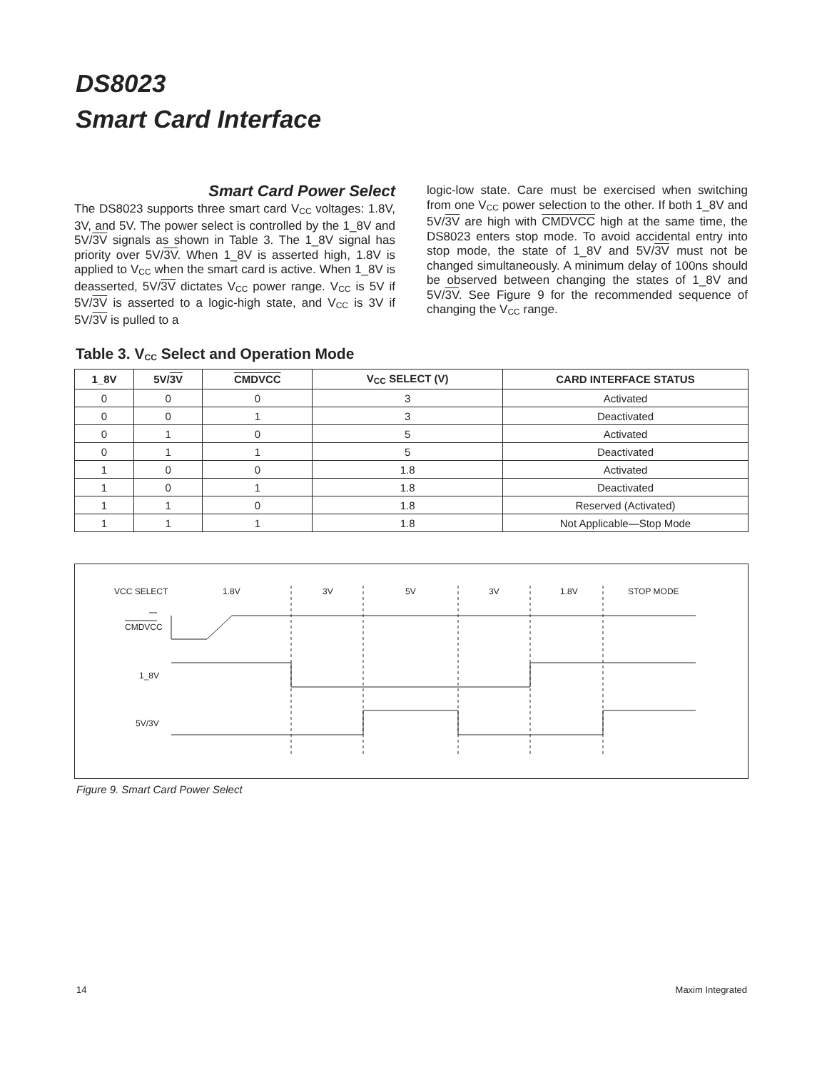DS8023
Smart Card Interface
Smart Card Power Select
The DS8023 supports three smart card V<sub>CC</sub> voltages: 1.8V, 3V, and 5V. The power select is controlled by the 1_8V and 5V/3V signals as shown in Table 3. The 1_8V signal has priority over 5V/3V. When 1_8V is asserted high, 1.8V is applied to V<sub>CC</sub> when the smart card is active. When 1_8V is deasserted, 5V/3V dictates V<sub>CC</sub> power range. V<sub>CC</sub> is 5V if 5V/3V is asserted to a logic-high state, and V<sub>CC</sub> is 3V if 5V/3V is pulled to a
logic-low state. Care must be exercised when switching from one V<sub>CC</sub> power selection to the other. If both 1_8V and 5V/3V are high with CMDVCC high at the same time, the DS8023 enters stop mode. To avoid accidental entry into stop mode, the state of 1_8V and 5V/3V must not be changed simultaneously. A minimum delay of 100ns should be observed between changing the states of 1_8V and 5V/3V. See Figure 9 for the recommended sequence of changing the V<sub>CC</sub> range.
Table 3. V<sub>CC</sub> Select and Operation Mode
| 1_8V | 5V/ 3V | CMDVCC | V<sub>CC</sub> SELECT (V) | CARD INTERFACE STATUS |
| --- | --- | --- | --- | --- |
| 0 | 0 | 0 | 3 | Activated |
| 0 | 0 | 1 | 3 | Deactivated |
| 0 | 1 | 0 | 5 | Activated |
| 0 | 1 | 1 | 5 | Deactivated |
| 1 | 0 | 0 | 1.8 | Activated |
| 1 | 0 | 1 | 1.8 | Deactivated |
| 1 | 1 | 0 | 1.8 | Reserved (Activated) |
| 1 | 1 | 1 | 1.8 | Not Applicable—Stop Mode |
VCC SELECT
1.8V
3V
5V
3V
1.8V
STOP MODE
CMDVCC
1_8V
5V/3V
Figure 9. Smart Card Power Select
14 Maxim Integrated